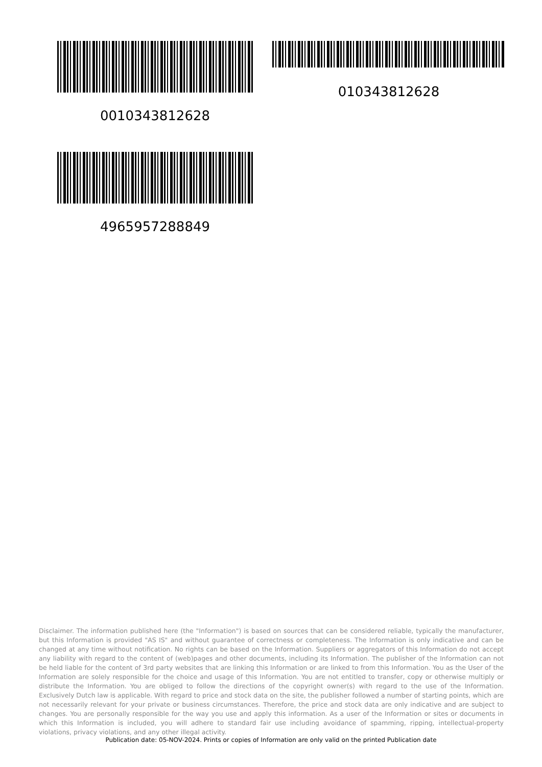0010343812628 010343812628
4965957288849
Disclaimer. The information published here (the "Information") is based on sources that can be considered reliable, typically the manufacturer, but this Information is provided "AS IS" and without guarantee of correctness or completeness. The Information is only indicative and can be changed at any time without notification. No rights can be based on the Information. Suppliers or aggregators of this Information do not accept any liability with regard to the content of (web)pages and other documents, including its Information. The publisher of the Information can not be held liable for the content of 3rd party websites that are linking this Information or are linked to from this Information. You as the User of the Information are solely responsible for the choice and usage of this Information. You are not entitled to transfer, copy or otherwise multiply or distribute the Information. You are obliged to follow the directions of the copyright owner(s) with regard to the use of the Information. Exclusively Dutch law is applicable. With regard to price and stock data on the site, the publisher followed a number of starting points, which are not necessarily relevant for your private or business circumstances. Therefore, the price and stock data are only indicative and are subject to changes. You are personally responsible for the way you use and apply this information. As a user of the Information or sites or documents in which this Information is included, you will adhere to standard fair use including avoidance of spamming, ripping, intellectual-property violations, privacy violations, and any other illegal activity.
Publication date: 05-NOV-2024. Prints or copies of Information are only valid on the printed Publication date